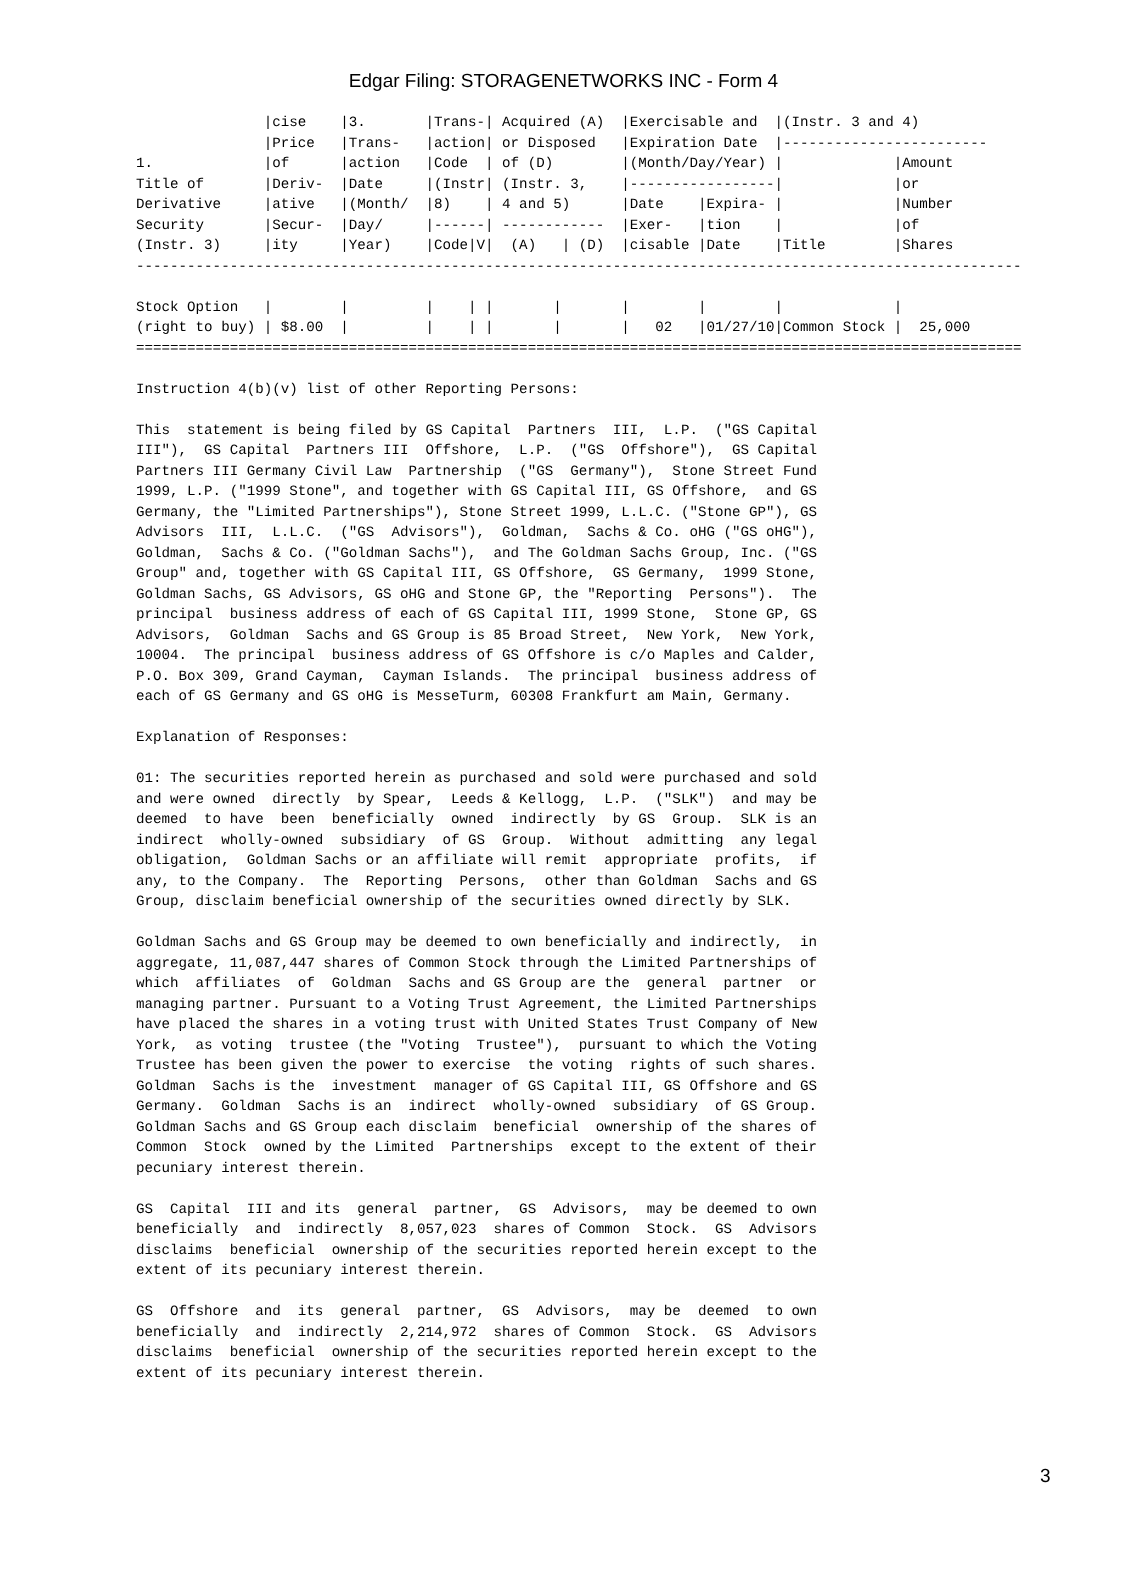Edgar Filing: STORAGENETWORKS INC - Form 4
               |cise    |3.       |Trans-| Acquired (A)  |Exercisable and  |(Instr. 3 and 4)
               |Price   |Trans-   |action| or Disposed   |Expiration Date  |------------------------
1.             |of      |action   |Code  | of (D)        |(Month/Day/Year) |             |Amount
Title of       |Deriv-  |Date     |(Instr| (Instr. 3,    |-----------------|             |or
Derivative     |ative   |(Month/  |8)    | 4 and 5)      |Date    |Expira- |             |Number
Security       |Secur-  |Day/     |------| ------------  |Exer-   |tion    |             |of
(Instr. 3)     |ity     |Year)    |Code|V|  (A)   | (D)  |cisable |Date    |Title        |Shares
--------------------------------------------------------------------------------------------------------

Stock Option   |        |         |    | |       |       |        |        |             |
(right to buy) | $8.00  |         |    | |       |       |   02   |01/27/10|Common Stock |  25,000
========================================================================================================

Instruction 4(b)(v) list of other Reporting Persons:

This  statement is being filed by GS Capital  Partners  III,  L.P.  ("GS Capital
III"),  GS Capital  Partners III  Offshore,  L.P.  ("GS  Offshore"),  GS Capital
Partners III Germany Civil Law  Partnership  ("GS  Germany"),  Stone Street Fund
1999, L.P. ("1999 Stone", and together with GS Capital III, GS Offshore,  and GS
Germany, the "Limited Partnerships"), Stone Street 1999, L.L.C. ("Stone GP"), GS
Advisors  III,  L.L.C.  ("GS  Advisors"),  Goldman,  Sachs & Co. oHG ("GS oHG"),
Goldman,  Sachs & Co. ("Goldman Sachs"),  and The Goldman Sachs Group, Inc. ("GS
Group" and, together with GS Capital III, GS Offshore,  GS Germany,  1999 Stone,
Goldman Sachs, GS Advisors, GS oHG and Stone GP, the "Reporting  Persons").  The
principal  business address of each of GS Capital III, 1999 Stone,  Stone GP, GS
Advisors,  Goldman  Sachs and GS Group is 85 Broad Street,  New York,  New York,
10004.  The principal  business address of GS Offshore is c/o Maples and Calder,
P.O. Box 309, Grand Cayman,  Cayman Islands.  The principal  business address of
each of GS Germany and GS oHG is MesseTurm, 60308 Frankfurt am Main, Germany.

Explanation of Responses:

01: The securities reported herein as purchased and sold were purchased and sold
and were owned  directly  by Spear,  Leeds & Kellogg,  L.P.  ("SLK")  and may be
deemed  to have  been  beneficially  owned  indirectly  by GS  Group.  SLK is an
indirect  wholly-owned  subsidiary  of GS  Group.  Without  admitting  any legal
obligation,  Goldman Sachs or an affiliate will remit  appropriate  profits,  if
any, to the Company.  The  Reporting  Persons,  other than Goldman  Sachs and GS
Group, disclaim beneficial ownership of the securities owned directly by SLK.

Goldman Sachs and GS Group may be deemed to own beneficially and indirectly,  in
aggregate, 11,087,447 shares of Common Stock through the Limited Partnerships of
which  affiliates  of  Goldman  Sachs and GS Group are the  general  partner  or
managing partner. Pursuant to a Voting Trust Agreement, the Limited Partnerships
have placed the shares in a voting trust with United States Trust Company of New
York,  as voting  trustee (the "Voting  Trustee"),  pursuant to which the Voting
Trustee has been given the power to exercise  the voting  rights of such shares.
Goldman  Sachs is the  investment  manager of GS Capital III, GS Offshore and GS
Germany.  Goldman  Sachs is an  indirect  wholly-owned  subsidiary  of GS Group.
Goldman Sachs and GS Group each disclaim  beneficial  ownership of the shares of
Common  Stock  owned by the Limited  Partnerships  except to the extent of their
pecuniary interest therein.

GS  Capital  III and its  general  partner,  GS  Advisors,  may be deemed to own
beneficially  and  indirectly  8,057,023  shares of Common  Stock.  GS  Advisors
disclaims  beneficial  ownership of the securities reported herein except to the
extent of its pecuniary interest therein.

GS  Offshore  and  its  general  partner,  GS  Advisors,  may be  deemed  to own
beneficially  and  indirectly  2,214,972  shares of Common  Stock.  GS  Advisors
disclaims  beneficial  ownership of the securities reported herein except to the
extent of its pecuniary interest therein.
3